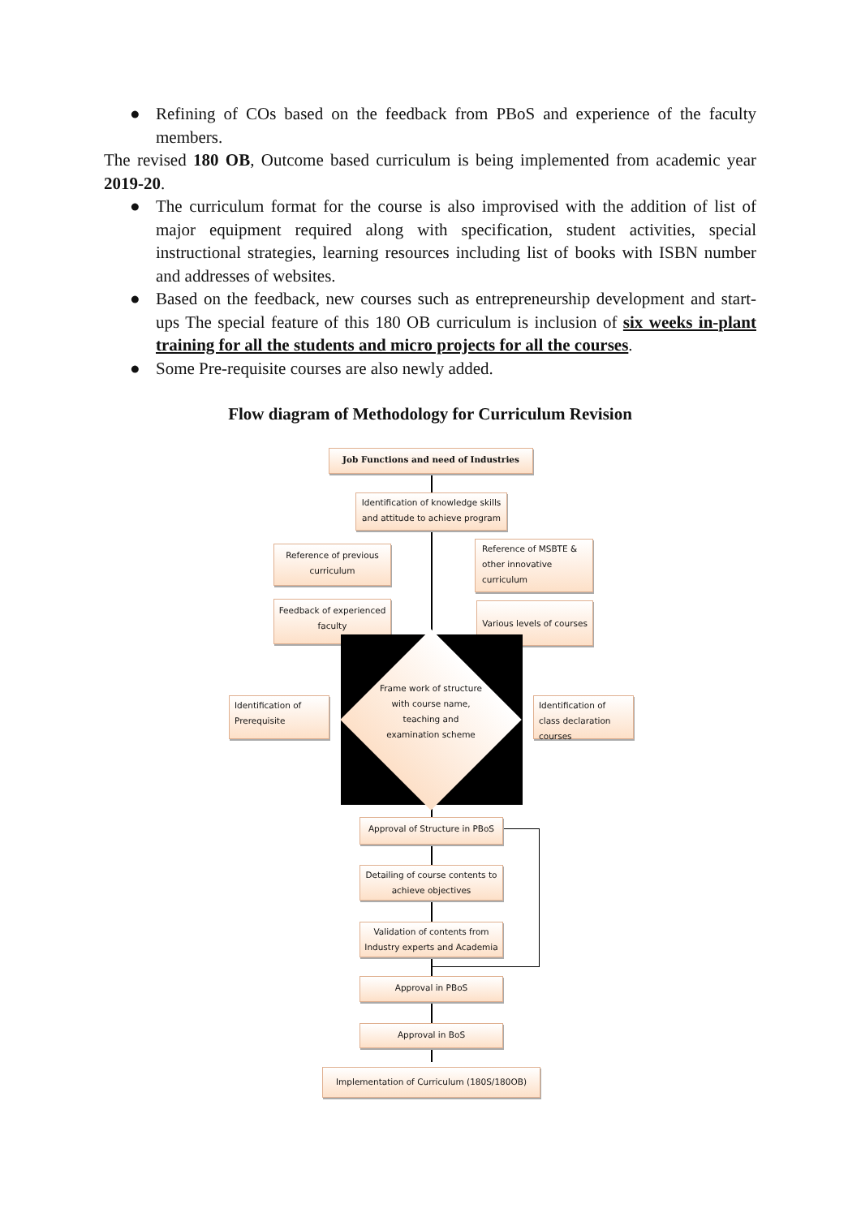● Refining of COs based on the feedback from PBoS and experience of the faculty members.
The revised 180 OB, Outcome based curriculum is being implemented from academic year 2019-20.
● The curriculum format for the course is also improvised with the addition of list of major equipment required along with specification, student activities, special instructional strategies, learning resources including list of books with ISBN number and addresses of websites.
● Based on the feedback, new courses such as entrepreneurship development and start-ups The special feature of this 180 OB curriculum is inclusion of six weeks in-plant training for all the students and micro projects for all the courses.
● Some Pre-requisite courses are also newly added.
Flow diagram of Methodology for Curriculum Revision
Job Functions and need of Industries
Identification of knowledge skills and attitude to achieve program
Reference of previous curriculum
Reference of MSBTE & other innovative curriculum
Feedback of experienced faculty
Various levels of courses
Frame work of structure with course name, teaching and examination scheme
Identification of Prerequisite
Identification of class declaration courses
Approval of Structure in PBoS
Detailing of course contents to achieve objectives
Validation of contents from Industry experts and Academia
Approval in PBoS
Approval in BoS
Implementation of Curriculum (180S/180OB)